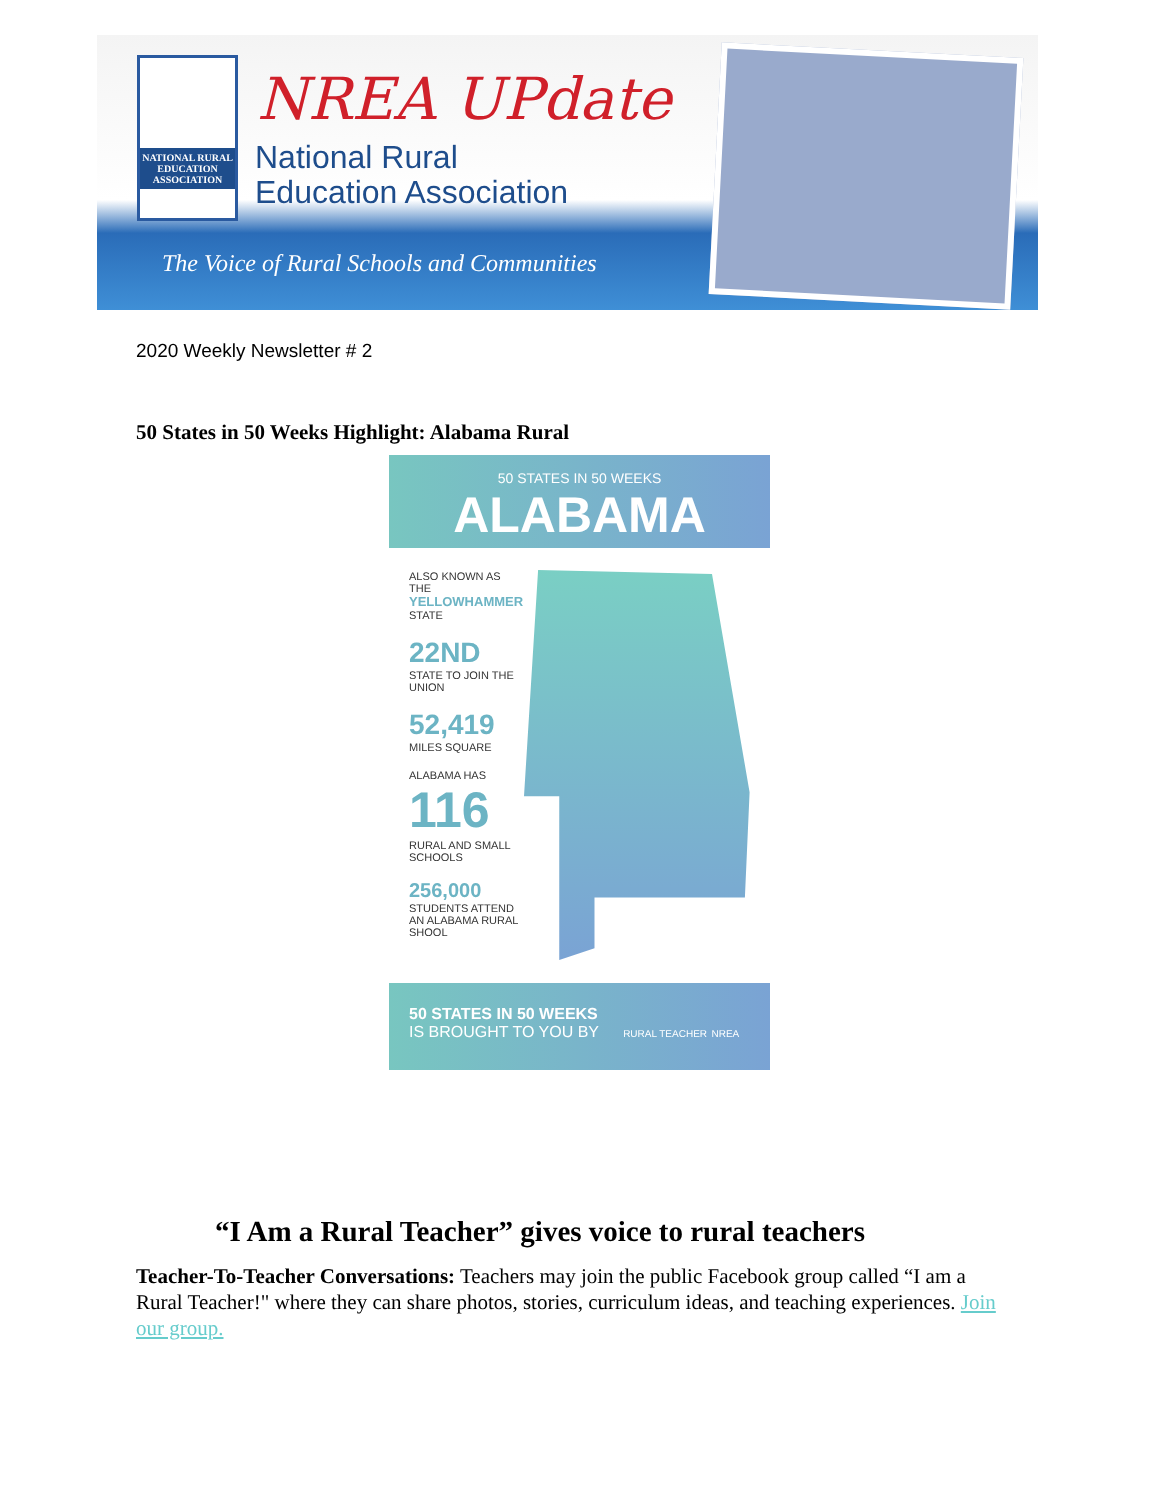NATIONAL RURAL EDUCATION ASSOCIATION
NREA UPdate
National Rural
Education Association
The Voice of Rural Schools and Communities
2020 Weekly Newsletter # 2
50 States in 50 Weeks Highlight: Alabama Rural
50 STATES IN 50 WEEKS
ALABAMA
ALSO KNOWN AS THE YELLOWHAMMER STATE
22ND
STATE TO JOIN THE UNION
52,419
MILES SQUARE
ALABAMA HAS
116
RURAL AND SMALL SCHOOLS
256,000
STUDENTS ATTEND AN ALABAMA RURAL SHOOL
50 STATES IN 50 WEEKS
IS BROUGHT TO YOU BY RURAL TEACHER NREA
“I Am a Rural Teacher” gives voice to rural teachers
Teacher-To-Teacher Conversations: Teachers may join the public Facebook group called “I am a Rural Teacher!" where they can share photos, stories, curriculum ideas, and teaching experiences. Join our group.